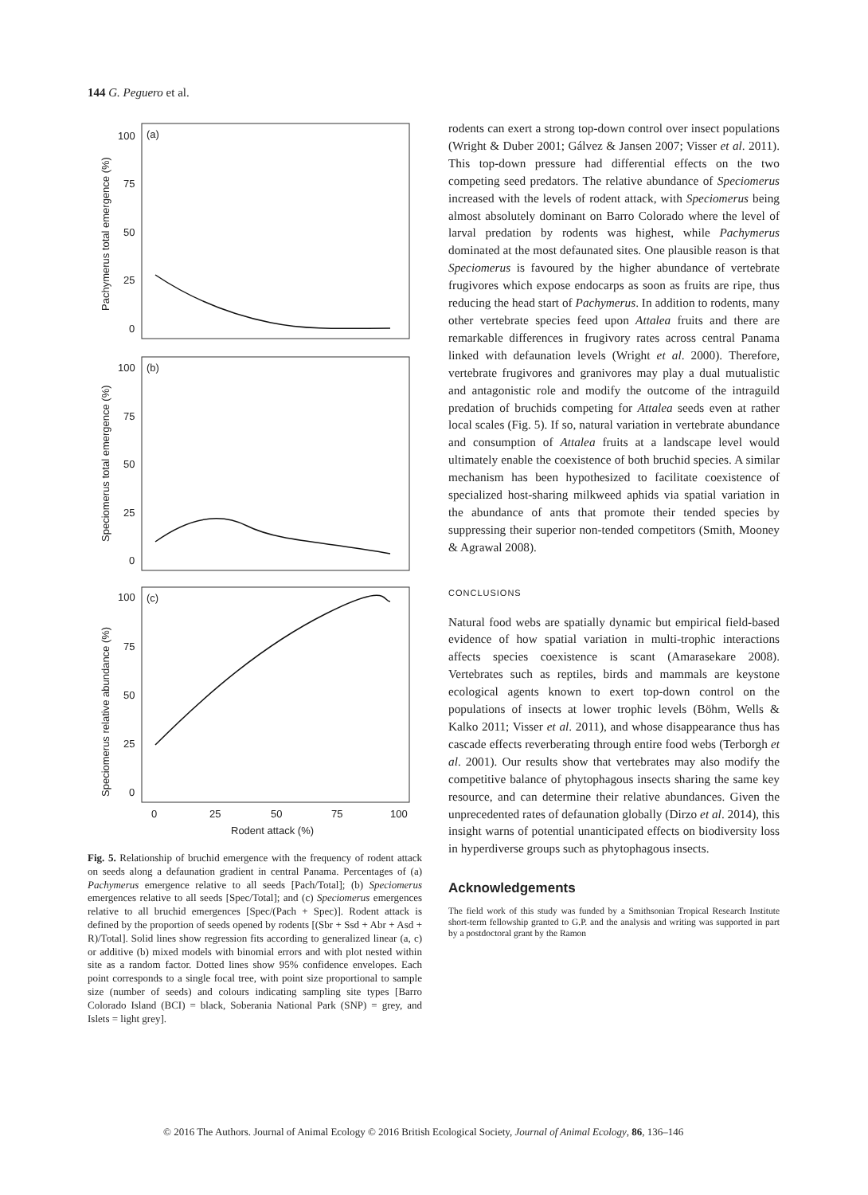144 G. Peguero et al.
(a)
100
75
50
25
0
Pachymerus total emergence (%)
(b)
100
75
50
25
0
Speciomerus total emergence (%)
(c)
100
75
50
25
0
Speciomerus relative abundance (%)
0
25
50
75
100
Rodent attack (%)
Fig. 5. Relationship of bruchid emergence with the frequency of rodent attack on seeds along a defaunation gradient in central Panama. Percentages of (a) Pachymerus emergence relative to all seeds [Pach/Total]; (b) Speciomerus emergences relative to all seeds [Spec/Total]; and (c) Speciomerus emergences relative to all bruchid emergences [Spec/(Pach + Spec)]. Rodent attack is defined by the proportion of seeds opened by rodents [(Sbr + Ssd + Abr + Asd + R)/Total]. Solid lines show regression fits according to generalized linear (a, c) or additive (b) mixed models with binomial errors and with plot nested within site as a random factor. Dotted lines show 95% confidence envelopes. Each point corresponds to a single focal tree, with point size proportional to sample size (number of seeds) and colours indicating sampling site types [Barro Colorado Island (BCI) = black, Soberania National Park (SNP) = grey, and Islets = light grey].
rodents can exert a strong top-down control over insect populations (Wright & Duber 2001; Gálvez & Jansen 2007; Visser et al. 2011). This top-down pressure had differential effects on the two competing seed predators. The relative abundance of Speciomerus increased with the levels of rodent attack, with Speciomerus being almost absolutely dominant on Barro Colorado where the level of larval predation by rodents was highest, while Pachymerus dominated at the most defaunated sites. One plausible reason is that Speciomerus is favoured by the higher abundance of vertebrate frugivores which expose endocarps as soon as fruits are ripe, thus reducing the head start of Pachymerus. In addition to rodents, many other vertebrate species feed upon Attalea fruits and there are remarkable differences in frugivory rates across central Panama linked with defaunation levels (Wright et al. 2000). Therefore, vertebrate frugivores and granivores may play a dual mutualistic and antagonistic role and modify the outcome of the intraguild predation of bruchids competing for Attalea seeds even at rather local scales (Fig. 5). If so, natural variation in vertebrate abundance and consumption of Attalea fruits at a landscape level would ultimately enable the coexistence of both bruchid species. A similar mechanism has been hypothesized to facilitate coexistence of specialized host-sharing milkweed aphids via spatial variation in the abundance of ants that promote their tended species by suppressing their superior non-tended competitors (Smith, Mooney & Agrawal 2008).
CONCLUSIONS
Natural food webs are spatially dynamic but empirical field-based evidence of how spatial variation in multi-trophic interactions affects species coexistence is scant (Amarasekare 2008). Vertebrates such as reptiles, birds and mammals are keystone ecological agents known to exert top-down control on the populations of insects at lower trophic levels (Böhm, Wells & Kalko 2011; Visser et al. 2011), and whose disappearance thus has cascade effects reverberating through entire food webs (Terborgh et al. 2001). Our results show that vertebrates may also modify the competitive balance of phytophagous insects sharing the same key resource, and can determine their relative abundances. Given the unprecedented rates of defaunation globally (Dirzo et al. 2014), this insight warns of potential unanticipated effects on biodiversity loss in hyperdiverse groups such as phytophagous insects.
Acknowledgements
The field work of this study was funded by a Smithsonian Tropical Research Institute short-term fellowship granted to G.P. and the analysis and writing was supported in part by a postdoctoral grant by the Ramon
© 2016 The Authors. Journal of Animal Ecology © 2016 British Ecological Society, Journal of Animal Ecology, 86, 136–146